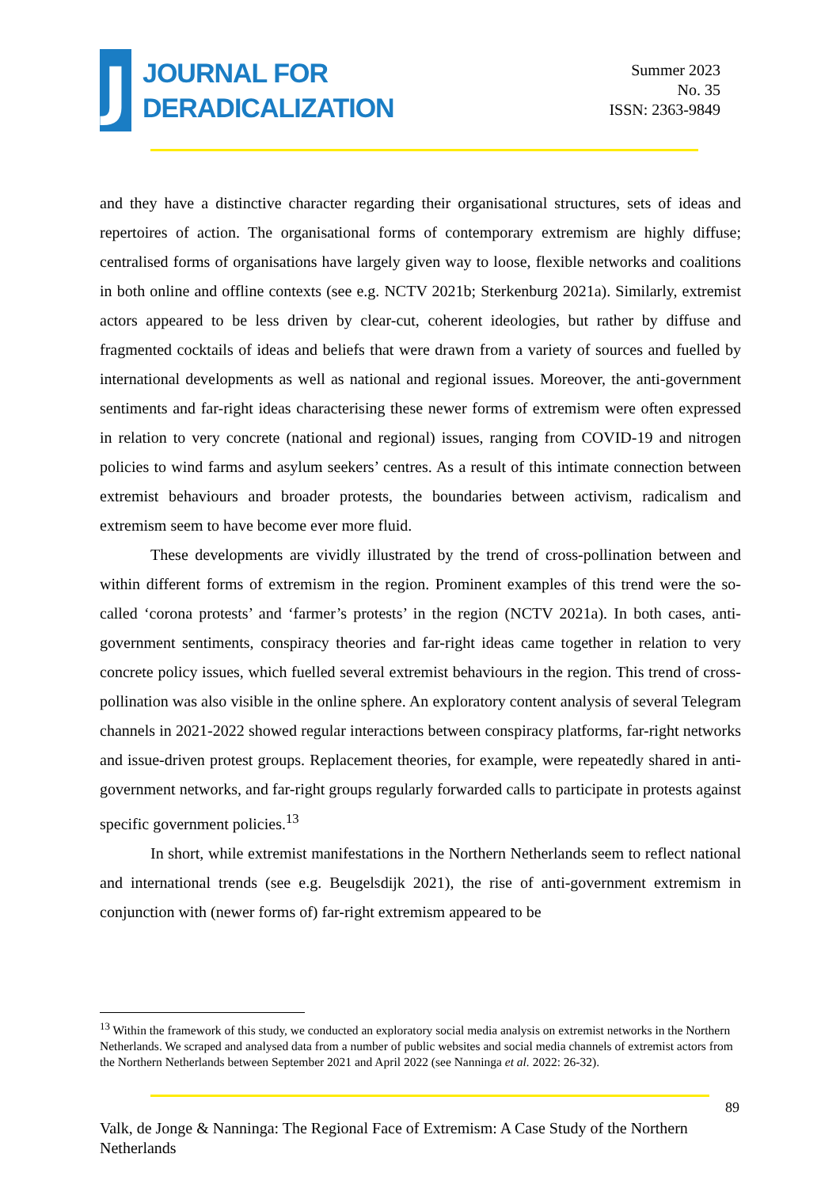J
JOURNAL FOR
DERADICALIZATION
Summer 2023
No. 35
ISSN: 2363-9849
and they have a distinctive character regarding their organisational structures, sets of ideas and repertoires of action. The organisational forms of contemporary extremism are highly diffuse; centralised forms of organisations have largely given way to loose, flexible networks and coalitions in both online and offline contexts (see e.g. NCTV 2021b; Sterkenburg 2021a). Similarly, extremist actors appeared to be less driven by clear-cut, coherent ideologies, but rather by diffuse and fragmented cocktails of ideas and beliefs that were drawn from a variety of sources and fuelled by international developments as well as national and regional issues. Moreover, the anti-government sentiments and far-right ideas characterising these newer forms of extremism were often expressed in relation to very concrete (national and regional) issues, ranging from COVID-19 and nitrogen policies to wind farms and asylum seekers’ centres. As a result of this intimate connection between extremist behaviours and broader protests, the boundaries between activism, radicalism and extremism seem to have become ever more fluid.
These developments are vividly illustrated by the trend of cross-pollination between and within different forms of extremism in the region. Prominent examples of this trend were the so-called ‘corona protests’ and ‘farmer’s protests’ in the region (NCTV 2021a). In both cases, anti-government sentiments, conspiracy theories and far-right ideas came together in relation to very concrete policy issues, which fuelled several extremist behaviours in the region. This trend of cross-pollination was also visible in the online sphere. An exploratory content analysis of several Telegram channels in 2021-2022 showed regular interactions between conspiracy platforms, far-right networks and issue-driven protest groups. Replacement theories, for example, were repeatedly shared in anti-government networks, and far-right groups regularly forwarded calls to participate in protests against specific government policies.<sup>13</sup>
In short, while extremist manifestations in the Northern Netherlands seem to reflect national and international trends (see e.g. Beugelsdijk 2021), the rise of anti-government extremism in conjunction with (newer forms of) far-right extremism appeared to be
<sup>13</sup> Within the framework of this study, we conducted an exploratory social media analysis on extremist networks in the Northern Netherlands. We scraped and analysed data from a number of public websites and social media channels of extremist actors from the Northern Netherlands between September 2021 and April 2022 (see Nanninga et al. 2022: 26-32).
89
Valk, de Jonge & Nanninga: The Regional Face of Extremism: A Case Study of the Northern Netherlands